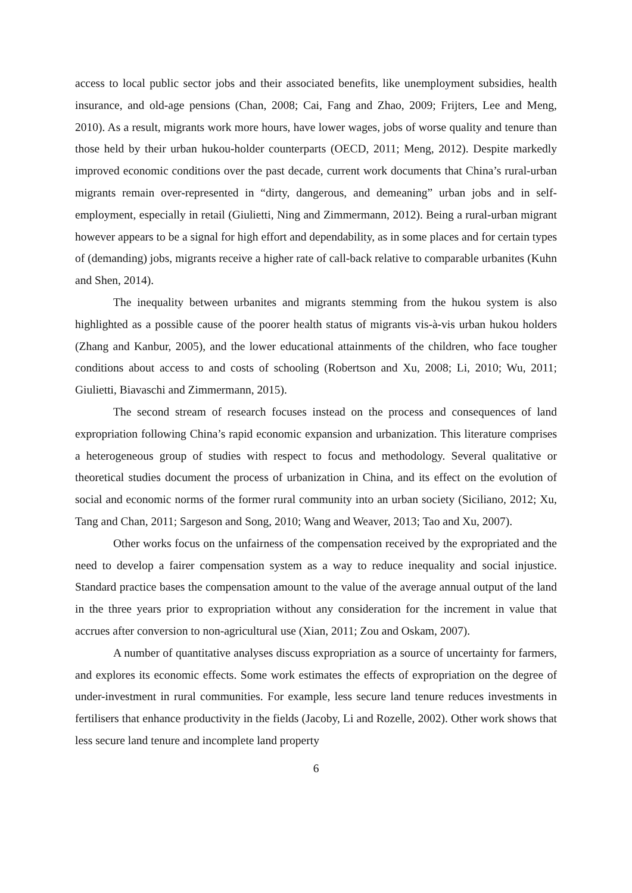access to local public sector jobs and their associated benefits, like unemployment subsidies, health insurance, and old-age pensions (Chan, 2008; Cai, Fang and Zhao, 2009; Frijters, Lee and Meng, 2010). As a result, migrants work more hours, have lower wages, jobs of worse quality and tenure than those held by their urban hukou-holder counterparts (OECD, 2011; Meng, 2012). Despite markedly improved economic conditions over the past decade, current work documents that China’s rural-urban migrants remain over-represented in “dirty, dangerous, and demeaning” urban jobs and in self-employment, especially in retail (Giulietti, Ning and Zimmermann, 2012). Being a rural-urban migrant however appears to be a signal for high effort and dependability, as in some places and for certain types of (demanding) jobs, migrants receive a higher rate of call-back relative to comparable urbanites (Kuhn and Shen, 2014).
The inequality between urbanites and migrants stemming from the hukou system is also highlighted as a possible cause of the poorer health status of migrants vis-à-vis urban hukou holders (Zhang and Kanbur, 2005), and the lower educational attainments of the children, who face tougher conditions about access to and costs of schooling (Robertson and Xu, 2008; Li, 2010; Wu, 2011; Giulietti, Biavaschi and Zimmermann, 2015).
The second stream of research focuses instead on the process and consequences of land expropriation following China’s rapid economic expansion and urbanization. This literature comprises a heterogeneous group of studies with respect to focus and methodology. Several qualitative or theoretical studies document the process of urbanization in China, and its effect on the evolution of social and economic norms of the former rural community into an urban society (Siciliano, 2012; Xu, Tang and Chan, 2011; Sargeson and Song, 2010; Wang and Weaver, 2013; Tao and Xu, 2007).
Other works focus on the unfairness of the compensation received by the expropriated and the need to develop a fairer compensation system as a way to reduce inequality and social injustice. Standard practice bases the compensation amount to the value of the average annual output of the land in the three years prior to expropriation without any consideration for the increment in value that accrues after conversion to non-agricultural use (Xian, 2011; Zou and Oskam, 2007).
A number of quantitative analyses discuss expropriation as a source of uncertainty for farmers, and explores its economic effects. Some work estimates the effects of expropriation on the degree of under-investment in rural communities. For example, less secure land tenure reduces investments in fertilisers that enhance productivity in the fields (Jacoby, Li and Rozelle, 2002). Other work shows that less secure land tenure and incomplete land property
6